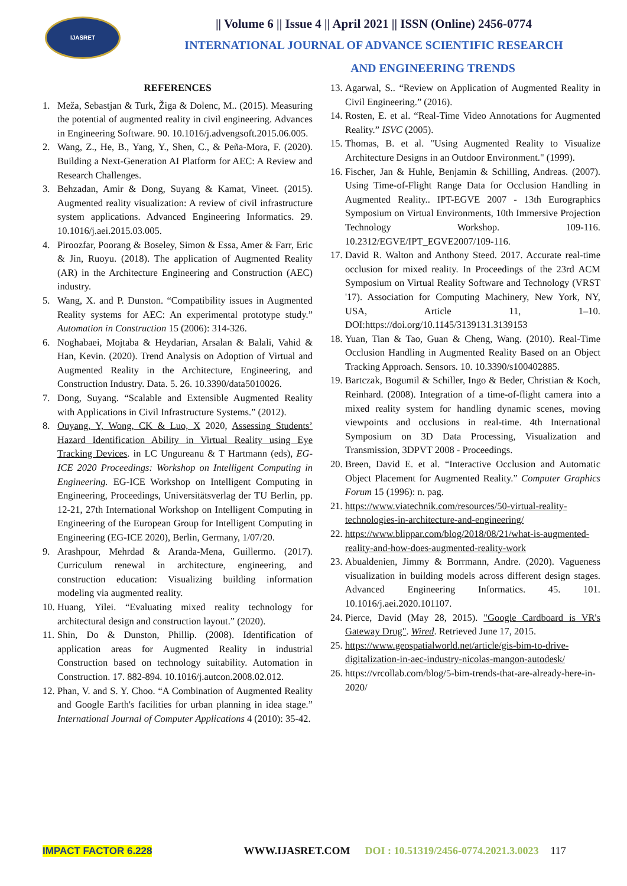IJASRET
|| Volume 6 || Issue 4 || April 2021 || ISSN (Online) 2456-0774
INTERNATIONAL JOURNAL OF ADVANCE SCIENTIFIC RESEARCH
AND ENGINEERING TRENDS
REFERENCES
1. Meža, Sebastjan & Turk, Žiga & Dolenc, M.. (2015). Measuring the potential of augmented reality in civil engineering. Advances in Engineering Software. 90. 10.1016/j.advengsoft.2015.06.005.
2. Wang, Z., He, B., Yang, Y., Shen, C., & Peña-Mora, F. (2020). Building a Next-Generation AI Platform for AEC: A Review and Research Challenges.
3. Behzadan, Amir & Dong, Suyang & Kamat, Vineet. (2015). Augmented reality visualization: A review of civil infrastructure system applications. Advanced Engineering Informatics. 29. 10.1016/j.aei.2015.03.005.
4. Piroozfar, Poorang & Boseley, Simon & Essa, Amer & Farr, Eric & Jin, Ruoyu. (2018). The application of Augmented Reality (AR) in the Architecture Engineering and Construction (AEC) industry.
5. Wang, X. and P. Dunston. “Compatibility issues in Augmented Reality systems for AEC: An experimental prototype study.” Automation in Construction 15 (2006): 314-326.
6. Noghabaei, Mojtaba & Heydarian, Arsalan & Balali, Vahid & Han, Kevin. (2020). Trend Analysis on Adoption of Virtual and Augmented Reality in the Architecture, Engineering, and Construction Industry. Data. 5. 26. 10.3390/data5010026.
7. Dong, Suyang. “Scalable and Extensible Augmented Reality with Applications in Civil Infrastructure Systems.” (2012).
8. Ouyang, Y, Wong, CK & Luo, X 2020, Assessing Students’ Hazard Identification Ability in Virtual Reality using Eye Tracking Devices. in LC Ungureanu & T Hartmann (eds), EG-ICE 2020 Proceedings: Workshop on Intelligent Computing in Engineering. EG-ICE Workshop on Intelligent Computing in Engineering, Proceedings, Universitätsverlag der TU Berlin, pp. 12-21, 27th International Workshop on Intelligent Computing in Engineering of the European Group for Intelligent Computing in Engineering (EG-ICE 2020), Berlin, Germany, 1/07/20.
9. Arashpour, Mehrdad & Aranda-Mena, Guillermo. (2017). Curriculum renewal in architecture, engineering, and construction education: Visualizing building information modeling via augmented reality.
10. Huang, Yilei. “Evaluating mixed reality technology for architectural design and construction layout.” (2020).
11. Shin, Do & Dunston, Phillip. (2008). Identification of application areas for Augmented Reality in industrial Construction based on technology suitability. Automation in Construction. 17. 882-894. 10.1016/j.autcon.2008.02.012.
12. Phan, V. and S. Y. Choo. “A Combination of Augmented Reality and Google Earth's facilities for urban planning in idea stage.” International Journal of Computer Applications 4 (2010): 35-42.
13. Agarwal, S.. “Review on Application of Augmented Reality in Civil Engineering.” (2016).
14. Rosten, E. et al. “Real-Time Video Annotations for Augmented Reality.” ISVC (2005).
15. Thomas, B. et al. "Using Augmented Reality to Visualize Architecture Designs in an Outdoor Environment." (1999).
16. Fischer, Jan & Huhle, Benjamin & Schilling, Andreas. (2007). Using Time-of-Flight Range Data for Occlusion Handling in Augmented Reality.. IPT-EGVE 2007 - 13th Eurographics Symposium on Virtual Environments, 10th Immersive Projection Technology Workshop. 109-116. 10.2312/EGVE/IPT_EGVE2007/109-116.
17. David R. Walton and Anthony Steed. 2017. Accurate real-time occlusion for mixed reality. In Proceedings of the 23rd ACM Symposium on Virtual Reality Software and Technology (VRST '17). Association for Computing Machinery, New York, NY, USA, Article 11, 1–10. DOI:https://doi.org/10.1145/3139131.3139153
18. Yuan, Tian & Tao, Guan & Cheng, Wang. (2010). Real-Time Occlusion Handling in Augmented Reality Based on an Object Tracking Approach. Sensors. 10. 10.3390/s100402885.
19. Bartczak, Bogumil & Schiller, Ingo & Beder, Christian & Koch, Reinhard. (2008). Integration of a time-of-flight camera into a mixed reality system for handling dynamic scenes, moving viewpoints and occlusions in real-time. 4th International Symposium on 3D Data Processing, Visualization and Transmission, 3DPVT 2008 - Proceedings.
20. Breen, David E. et al. “Interactive Occlusion and Automatic Object Placement for Augmented Reality.” Computer Graphics Forum 15 (1996): n. pag.
21. https://www.viatechnik.com/resources/50-virtual-reality-technologies-in-architecture-and-engineering/
22. https://www.blippar.com/blog/2018/08/21/what-is-augmented-reality-and-how-does-augmented-reality-work
23. Abualdenien, Jimmy & Borrmann, Andre. (2020). Vagueness visualization in building models across different design stages. Advanced Engineering Informatics. 45. 101. 10.1016/j.aei.2020.101107.
24. Pierce, David (May 28, 2015). "Google Cardboard is VR's Gateway Drug". Wired. Retrieved June 17, 2015.
25. https://www.geospatialworld.net/article/gis-bim-to-drive-digitalization-in-aec-industry-nicolas-mangon-autodesk/
26. https://vrcollab.com/blog/5-bim-trends-that-are-already-here-in-2020/
IMPACT FACTOR 6.228 WWW.IJASRET.COM DOI : 10.51319/2456-0774.2021.3.0023 117